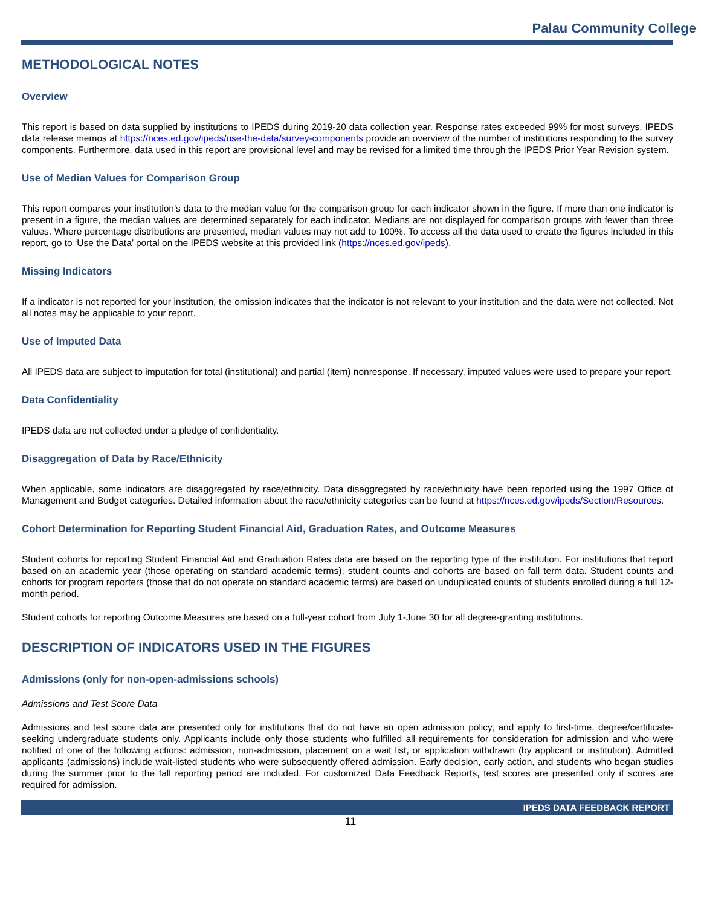Palau Community College
METHODOLOGICAL NOTES
Overview
This report is based on data supplied by institutions to IPEDS during 2019-20 data collection year. Response rates exceeded 99% for most surveys. IPEDS data release memos at https://nces.ed.gov/ipeds/use-the-data/survey-components provide an overview of the number of institutions responding to the survey components. Furthermore, data used in this report are provisional level and may be revised for a limited time through the IPEDS Prior Year Revision system.
Use of Median Values for Comparison Group
This report compares your institution’s data to the median value for the comparison group for each indicator shown in the figure. If more than one indicator is present in a figure, the median values are determined separately for each indicator. Medians are not displayed for comparison groups with fewer than three values. Where percentage distributions are presented, median values may not add to 100%. To access all the data used to create the figures included in this report, go to ‘Use the Data’ portal on the IPEDS website at this provided link (https://nces.ed.gov/ipeds).
Missing Indicators
If a indicator is not reported for your institution, the omission indicates that the indicator is not relevant to your institution and the data were not collected. Not all notes may be applicable to your report.
Use of Imputed Data
All IPEDS data are subject to imputation for total (institutional) and partial (item) nonresponse. If necessary, imputed values were used to prepare your report.
Data Confidentiality
IPEDS data are not collected under a pledge of confidentiality.
Disaggregation of Data by Race/Ethnicity
When applicable, some indicators are disaggregated by race/ethnicity. Data disaggregated by race/ethnicity have been reported using the 1997 Office of Management and Budget categories. Detailed information about the race/ethnicity categories can be found at https://nces.ed.gov/ipeds/Section/Resources.
Cohort Determination for Reporting Student Financial Aid, Graduation Rates, and Outcome Measures
Student cohorts for reporting Student Financial Aid and Graduation Rates data are based on the reporting type of the institution. For institutions that report based on an academic year (those operating on standard academic terms), student counts and cohorts are based on fall term data. Student counts and cohorts for program reporters (those that do not operate on standard academic terms) are based on unduplicated counts of students enrolled during a full 12-month period.
Student cohorts for reporting Outcome Measures are based on a full-year cohort from July 1-June 30 for all degree-granting institutions.
DESCRIPTION OF INDICATORS USED IN THE FIGURES
Admissions (only for non-open-admissions schools)
Admissions and Test Score Data
Admissions and test score data are presented only for institutions that do not have an open admission policy, and apply to first-time, degree/certificate-seeking undergraduate students only. Applicants include only those students who fulfilled all requirements for consideration for admission and who were notified of one of the following actions: admission, non-admission, placement on a wait list, or application withdrawn (by applicant or institution). Admitted applicants (admissions) include wait-listed students who were subsequently offered admission. Early decision, early action, and students who began studies during the summer prior to the fall reporting period are included. For customized Data Feedback Reports, test scores are presented only if scores are required for admission.
IPEDS DATA FEEDBACK REPORT
11